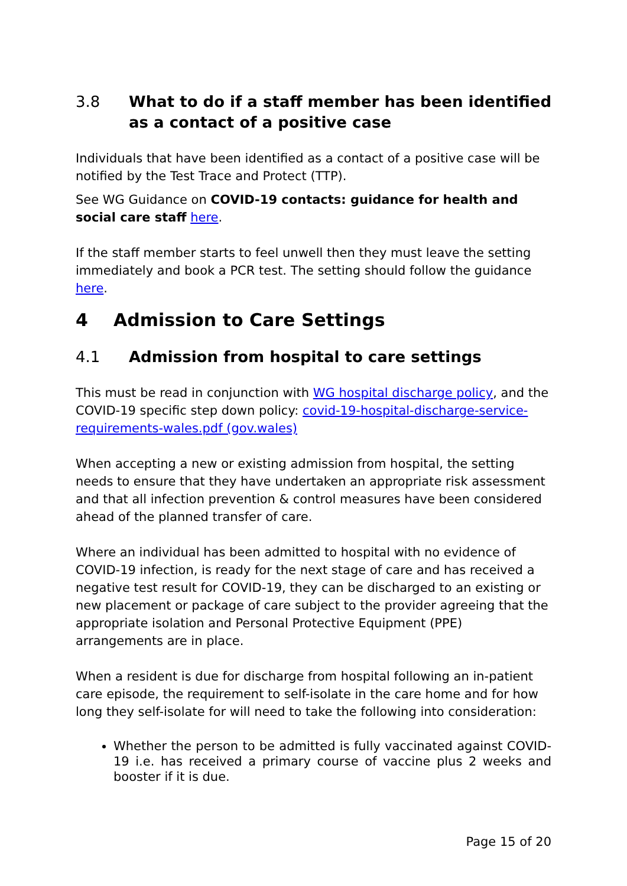3.8 What to do if a staff member has been identified as a contact of a positive case
Individuals that have been identified as a contact of a positive case will be notified by the Test Trace and Protect (TTP).
See WG Guidance on COVID-19 contacts: guidance for health and social care staff here.
If the staff member starts to feel unwell then they must leave the setting immediately and book a PCR test. The setting should follow the guidance here.
4 Admission to Care Settings
4.1 Admission from hospital to care settings
This must be read in conjunction with WG hospital discharge policy, and the COVID-19 specific step down policy: covid-19-hospital-discharge-service-requirements-wales.pdf (gov.wales)
When accepting a new or existing admission from hospital, the setting needs to ensure that they have undertaken an appropriate risk assessment and that all infection prevention & control measures have been considered ahead of the planned transfer of care.
Where an individual has been admitted to hospital with no evidence of COVID-19 infection, is ready for the next stage of care and has received a negative test result for COVID-19, they can be discharged to an existing or new placement or package of care subject to the provider agreeing that the appropriate isolation and Personal Protective Equipment (PPE) arrangements are in place.
When a resident is due for discharge from hospital following an in-patient care episode, the requirement to self-isolate in the care home and for how long they self-isolate for will need to take the following into consideration:
Whether the person to be admitted is fully vaccinated against COVID-19 i.e. has received a primary course of vaccine plus 2 weeks and booster if it is due.
Page 15 of 20